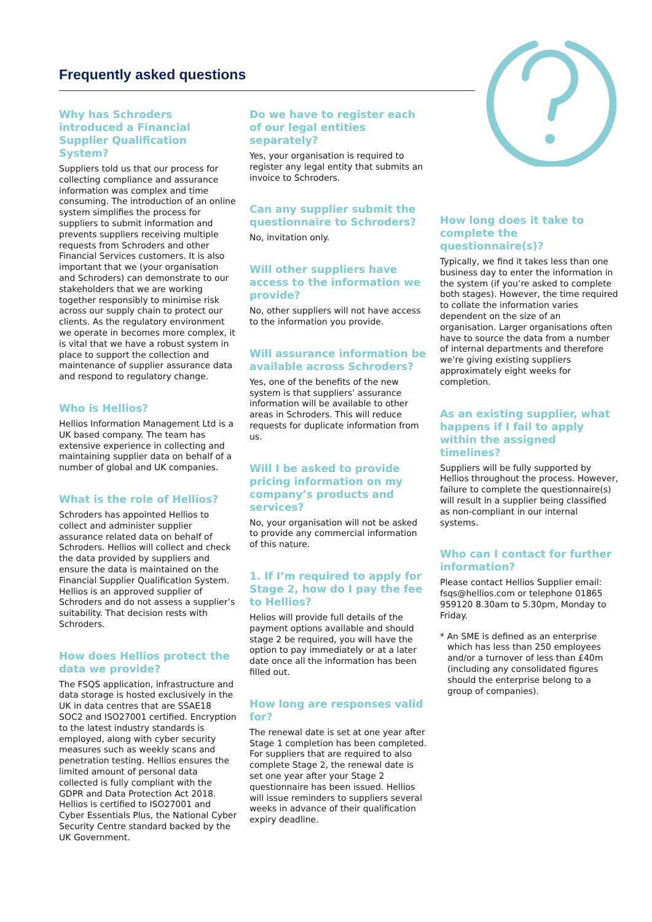Frequently asked questions
Why has Schroders introduced a Financial Supplier Qualification System?
Suppliers told us that our process for collecting compliance and assurance information was complex and time consuming. The introduction of an online system simplifies the process for suppliers to submit information and prevents suppliers receiving multiple requests from Schroders and other Financial Services customers. It is also important that we (your organisation and Schroders) can demonstrate to our stakeholders that we are working together responsibly to minimise risk across our supply chain to protect our clients. As the regulatory environment we operate in becomes more complex, it is vital that we have a robust system in place to support the collection and maintenance of supplier assurance data and respond to regulatory change.
Who is Hellios?
Hellios Information Management Ltd is a UK based company. The team has extensive experience in collecting and maintaining supplier data on behalf of a number of global and UK companies.
What is the role of Hellios?
Schroders has appointed Hellios to collect and administer supplier assurance related data on behalf of Schroders. Hellios will collect and check the data provided by suppliers and ensure the data is maintained on the Financial Supplier Qualification System. Hellios is an approved supplier of Schroders and do not assess a supplier’s suitability. That decision rests with Schroders.
How does Hellios protect the data we provide?
The FSQS application, infrastructure and data storage is hosted exclusively in the UK in data centres that are SSAE18 SOC2 and ISO27001 certified. Encryption to the latest industry standards is employed, along with cyber security measures such as weekly scans and penetration testing. Hellios ensures the limited amount of personal data collected is fully compliant with the GDPR and Data Protection Act 2018. Hellios is certified to ISO27001 and Cyber Essentials Plus, the National Cyber Security Centre standard backed by the UK Government.
Do we have to register each of our legal entities separately?
Yes, your organisation is required to register any legal entity that submits an invoice to Schroders.
Can any supplier submit the questionnaire to Schroders?
No, invitation only.
Will other suppliers have access to the information we provide?
No, other suppliers will not have access to the information you provide.
Will assurance information be available across Schroders?
Yes, one of the benefits of the new system is that suppliers’ assurance information will be available to other areas in Schroders. This will reduce requests for duplicate information from us.
Will I be asked to provide pricing information on my company’s products and services?
No, your organisation will not be asked to provide any commercial information of this nature.
1. If I’m required to apply for Stage 2, how do I pay the fee to Hellios?
Helios will provide full details of the payment options available and should stage 2 be required, you will have the option to pay immediately or at a later date once all the information has been filled out.
How long are responses valid for?
The renewal date is set at one year after Stage 1 completion has been completed. For suppliers that are required to also complete Stage 2, the renewal date is set one year after your Stage 2 questionnaire has been issued. Hellios will issue reminders to suppliers several weeks in advance of their qualification expiry deadline.
How long does it take to complete the questionnaire(s)?
Typically, we find it takes less than one business day to enter the information in the system (if you’re asked to complete both stages). However, the time required to collate the information varies dependent on the size of an organisation. Larger organisations often have to source the data from a number of internal departments and therefore we’re giving existing suppliers approximately eight weeks for completion.
As an existing supplier, what happens if I fail to apply within the assigned timelines?
Suppliers will be fully supported by Hellios throughout the process. However, failure to complete the questionnaire(s) will result in a supplier being classified as non-compliant in our internal systems.
Who can I contact for further information?
Please contact Hellios Supplier email: fsqs@hellios.com or telephone 01865 959120 8.30am to 5.30pm, Monday to Friday.
* An SME is defined as an enterprise which has less than 250 employees and/or a turnover of less than £40m (including any consolidated figures should the enterprise belong to a group of companies).